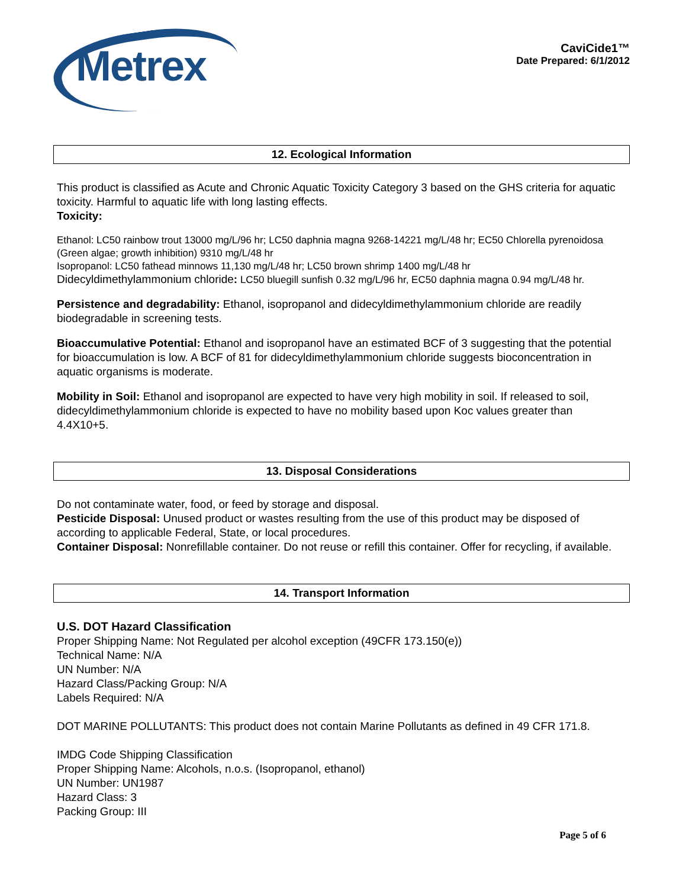Metrex
CaviCide1™
Date Prepared: 6/1/2012
12. Ecological Information
This product is classified as Acute and Chronic Aquatic Toxicity Category 3 based on the GHS criteria for aquatic toxicity. Harmful to aquatic life with long lasting effects.
Toxicity:
Ethanol: LC50 rainbow trout 13000 mg/L/96 hr; LC50 daphnia magna 9268-14221 mg/L/48 hr; EC50 Chlorella pyrenoidosa (Green algae; growth inhibition) 9310 mg/L/48 hr
Isopropanol: LC50 fathead minnows 11,130 mg/L/48 hr; LC50 brown shrimp 1400 mg/L/48 hr
Didecyldimethylammonium chloride: LC50 bluegill sunfish 0.32 mg/L/96 hr, EC50 daphnia magna 0.94 mg/L/48 hr.
Persistence and degradability: Ethanol, isopropanol and didecyldimethylammonium chloride are readily biodegradable in screening tests.
Bioaccumulative Potential: Ethanol and isopropanol have an estimated BCF of 3 suggesting that the potential for bioaccumulation is low. A BCF of 81 for didecyldimethylammonium chloride suggests bioconcentration in aquatic organisms is moderate.
Mobility in Soil: Ethanol and isopropanol are expected to have very high mobility in soil. If released to soil, didecyldimethylammonium chloride is expected to have no mobility based upon Koc values greater than 4.4X10+5.
13. Disposal Considerations
Do not contaminate water, food, or feed by storage and disposal.
Pesticide Disposal: Unused product or wastes resulting from the use of this product may be disposed of according to applicable Federal, State, or local procedures.
Container Disposal: Nonrefillable container. Do not reuse or refill this container. Offer for recycling, if available.
14. Transport Information
U.S. DOT Hazard Classification
Proper Shipping Name: Not Regulated per alcohol exception (49CFR 173.150(e))
Technical Name: N/A
UN Number: N/A
Hazard Class/Packing Group: N/A
Labels Required: N/A
DOT MARINE POLLUTANTS: This product does not contain Marine Pollutants as defined in 49 CFR 171.8.
IMDG Code Shipping Classification
Proper Shipping Name: Alcohols, n.o.s. (Isopropanol, ethanol)
UN Number: UN1987
Hazard Class: 3
Packing Group: III
Page 5 of 6